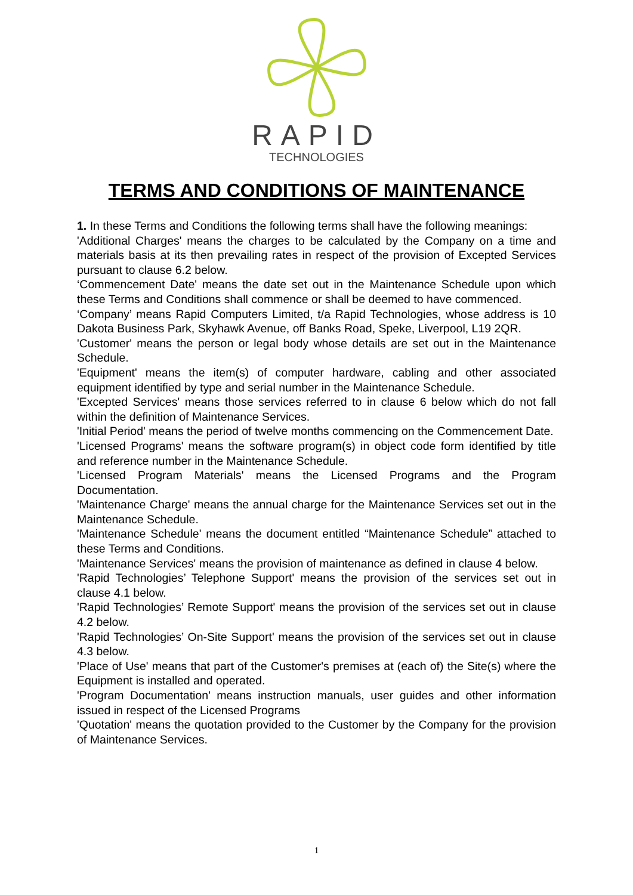RAPID
TECHNOLOGIES
TERMS AND CONDITIONS OF MAINTENANCE
1. In these Terms and Conditions the following terms shall have the following meanings:
'Additional Charges' means the charges to be calculated by the Company on a time and materials basis at its then prevailing rates in respect of the provision of Excepted Services pursuant to clause 6.2 below.
‘Commencement Date' means the date set out in the Maintenance Schedule upon which these Terms and Conditions shall commence or shall be deemed to have commenced.
‘Company’ means Rapid Computers Limited, t/a Rapid Technologies, whose address is 10 Dakota Business Park, Skyhawk Avenue, off Banks Road, Speke, Liverpool, L19 2QR.
'Customer' means the person or legal body whose details are set out in the Maintenance Schedule.
'Equipment' means the item(s) of computer hardware, cabling and other associated equipment identified by type and serial number in the Maintenance Schedule.
'Excepted Services' means those services referred to in clause 6 below which do not fall within the definition of Maintenance Services.
'Initial Period' means the period of twelve months commencing on the Commencement Date.
'Licensed Programs' means the software program(s) in object code form identified by title and reference number in the Maintenance Schedule.
'Licensed Program Materials' means the Licensed Programs and the Program Documentation.
'Maintenance Charge' means the annual charge for the Maintenance Services set out in the Maintenance Schedule.
'Maintenance Schedule' means the document entitled “Maintenance Schedule” attached to these Terms and Conditions.
'Maintenance Services' means the provision of maintenance as defined in clause 4 below.
'Rapid Technologies’ Telephone Support' means the provision of the services set out in clause 4.1 below.
'Rapid Technologies’ Remote Support' means the provision of the services set out in clause 4.2 below.
'Rapid Technologies’ On-Site Support' means the provision of the services set out in clause 4.3 below.
'Place of Use' means that part of the Customer's premises at (each of) the Site(s) where the Equipment is installed and operated.
'Program Documentation' means instruction manuals, user guides and other information issued in respect of the Licensed Programs
'Quotation' means the quotation provided to the Customer by the Company for the provision of Maintenance Services.
1